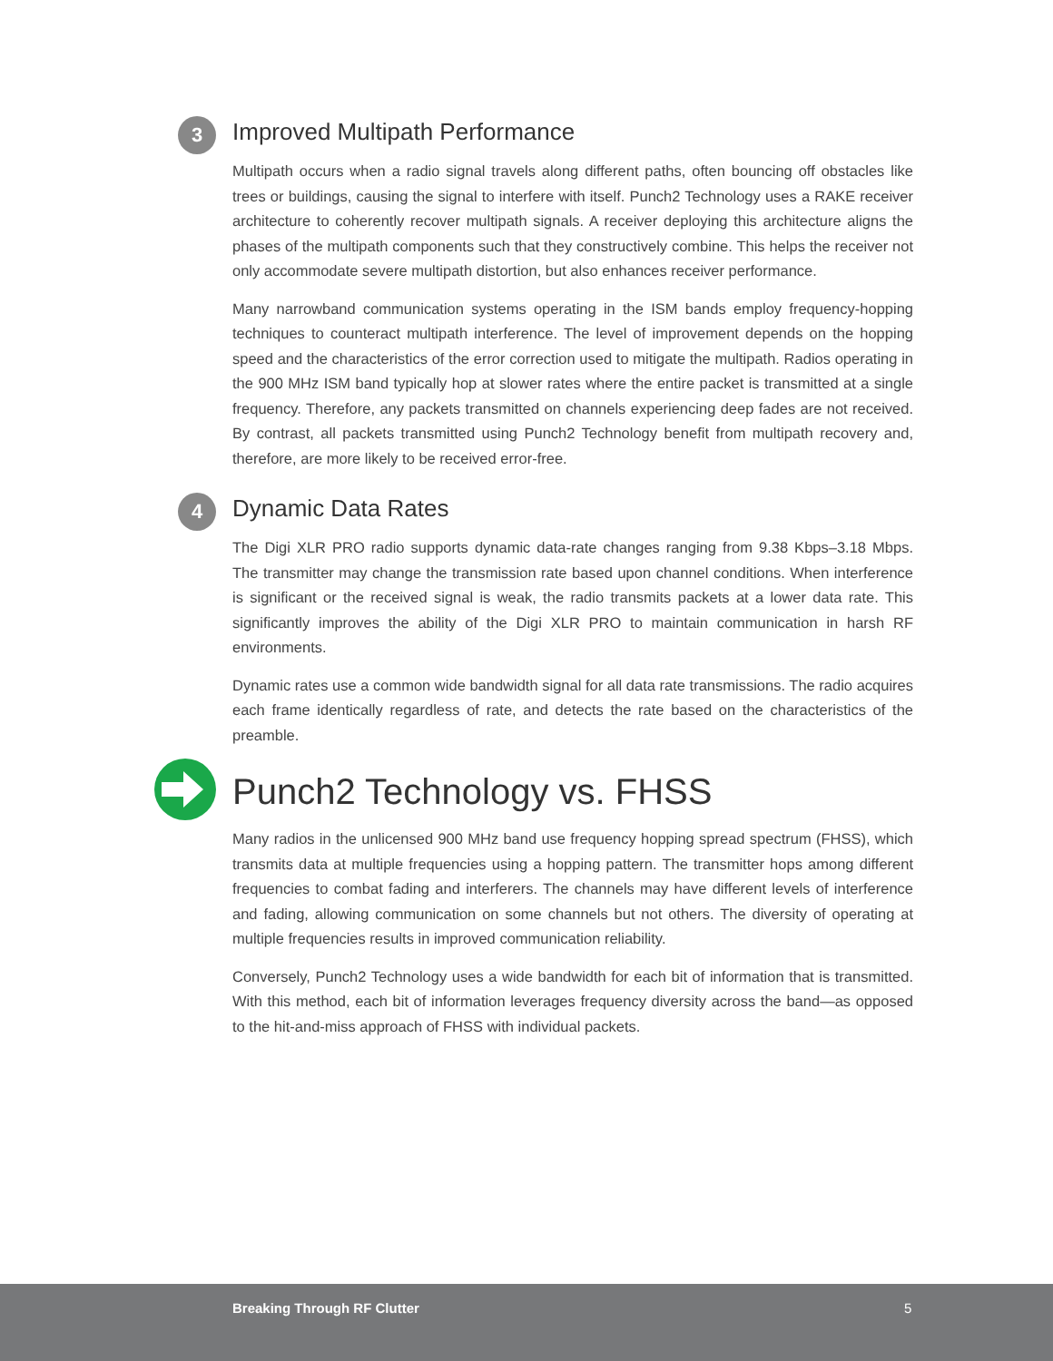3 Improved Multipath Performance
Multipath occurs when a radio signal travels along different paths, often bouncing off obstacles like trees or buildings, causing the signal to interfere with itself. Punch2 Technology uses a RAKE receiver architecture to coherently recover multipath signals. A receiver deploying this architecture aligns the phases of the multipath components such that they constructively combine. This helps the receiver not only accommodate severe multipath distortion, but also enhances receiver performance.
Many narrowband communication systems operating in the ISM bands employ frequency-hopping techniques to counteract multipath interference. The level of improvement depends on the hopping speed and the characteristics of the error correction used to mitigate the multipath. Radios operating in the 900 MHz ISM band typically hop at slower rates where the entire packet is transmitted at a single frequency. Therefore, any packets transmitted on channels experiencing deep fades are not received. By contrast, all packets transmitted using Punch2 Technology benefit from multipath recovery and, therefore, are more likely to be received error-free.
4 Dynamic Data Rates
The Digi XLR PRO radio supports dynamic data-rate changes ranging from 9.38 Kbps–3.18 Mbps. The transmitter may change the transmission rate based upon channel conditions. When interference is significant or the received signal is weak, the radio transmits packets at a lower data rate. This significantly improves the ability of the Digi XLR PRO to maintain communication in harsh RF environments.
Dynamic rates use a common wide bandwidth signal for all data rate transmissions. The radio acquires each frame identically regardless of rate, and detects the rate based on the characteristics of the preamble.
Punch2 Technology vs. FHSS
Many radios in the unlicensed 900 MHz band use frequency hopping spread spectrum (FHSS), which transmits data at multiple frequencies using a hopping pattern. The transmitter hops among different frequencies to combat fading and interferers. The channels may have different levels of interference and fading, allowing communication on some channels but not others. The diversity of operating at multiple frequencies results in improved communication reliability.
Conversely, Punch2 Technology uses a wide bandwidth for each bit of information that is transmitted. With this method, each bit of information leverages frequency diversity across the band—as opposed to the hit-and-miss approach of FHSS with individual packets.
Breaking Through RF Clutter 5